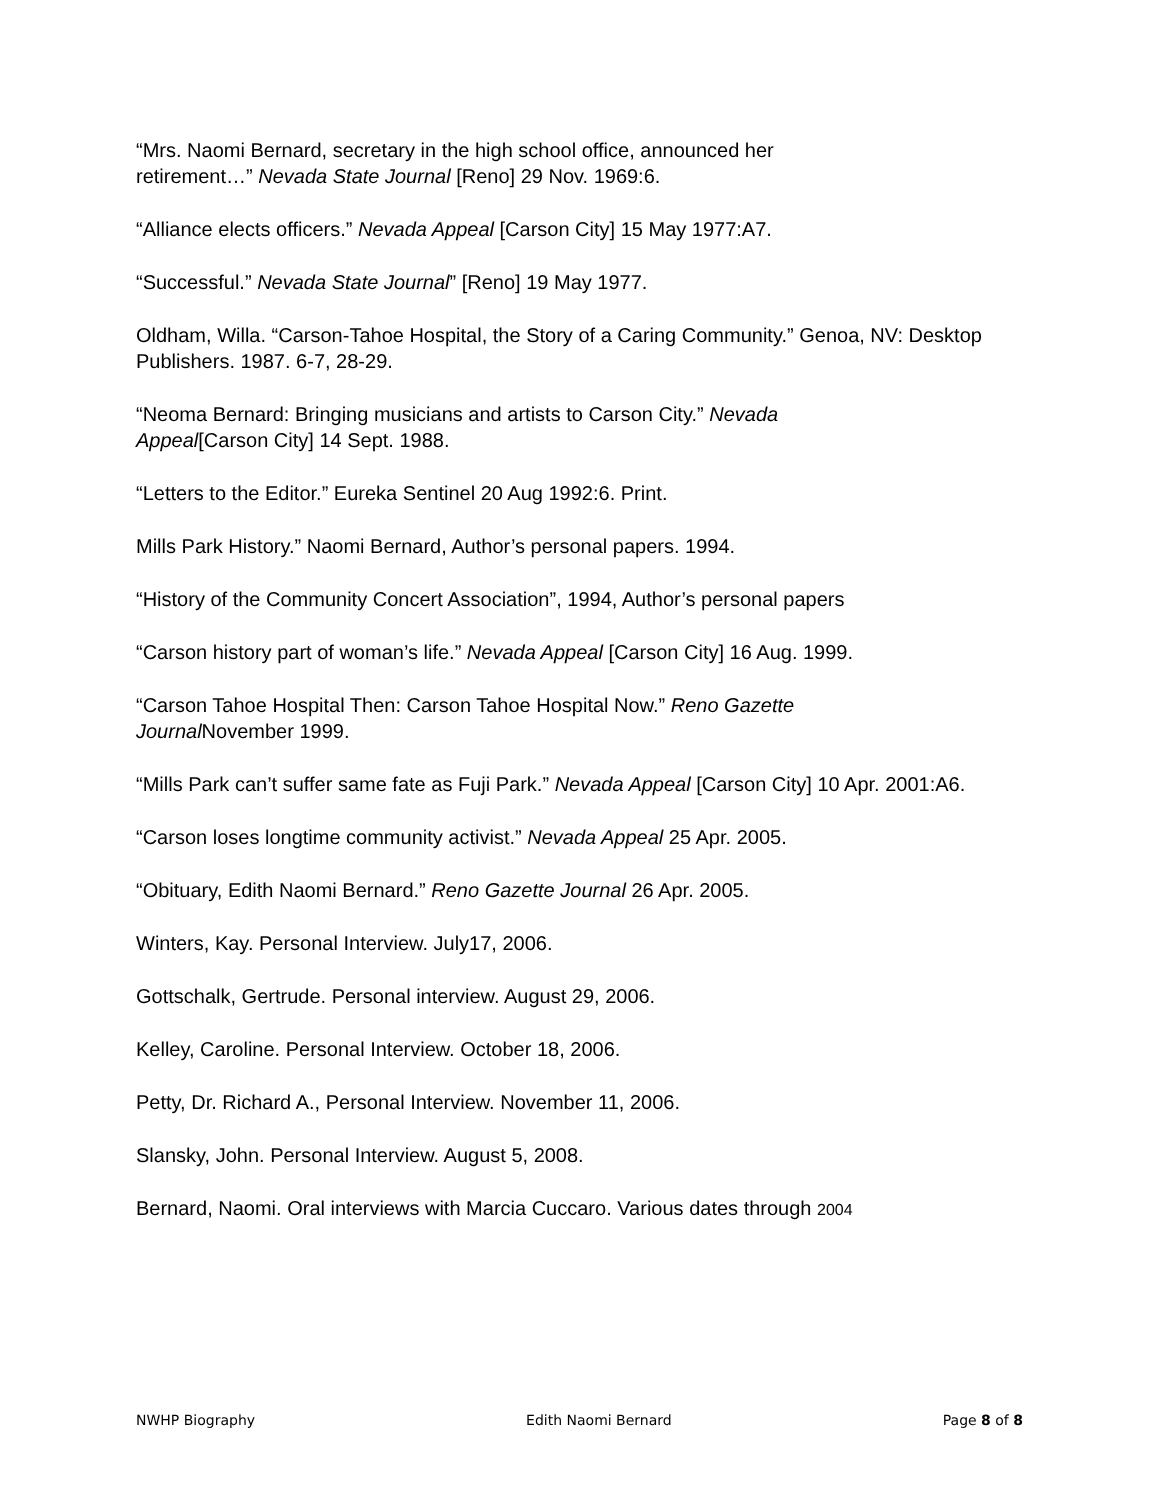“Mrs. Naomi Bernard, secretary in the high school office, announced her
retirement…” Nevada State Journal [Reno] 29 Nov. 1969:6.
“Alliance elects officers.” Nevada Appeal [Carson City] 15 May 1977:A7.
“Successful.” Nevada State Journal” [Reno] 19 May 1977.
Oldham, Willa. “Carson-Tahoe Hospital, the Story of a Caring Community.” Genoa, NV: Desktop Publishers. 1987. 6-7, 28-29.
“Neoma Bernard: Bringing musicians and artists to Carson City.” Nevada
Appeal[Carson City] 14 Sept. 1988.
“Letters to the Editor.” Eureka Sentinel 20 Aug 1992:6. Print.
Mills Park History.” Naomi Bernard, Author’s personal papers. 1994.
“History of the Community Concert Association”, 1994, Author’s personal papers
“Carson history part of woman’s life.” Nevada Appeal [Carson City] 16 Aug. 1999.
“Carson Tahoe Hospital Then: Carson Tahoe Hospital Now.” Reno Gazette
Journal November 1999.
“Mills Park can’t suffer same fate as Fuji Park.” Nevada Appeal [Carson City] 10 Apr. 2001:A6.
“Carson loses longtime community activist.” Nevada Appeal 25 Apr. 2005.
“Obituary, Edith Naomi Bernard.” Reno Gazette Journal 26 Apr. 2005.
Winters, Kay. Personal Interview. July17, 2006.
Gottschalk, Gertrude. Personal interview. August 29, 2006.
Kelley, Caroline. Personal Interview. October 18, 2006.
Petty, Dr. Richard A., Personal Interview. November 11, 2006.
Slansky, John. Personal Interview. August 5, 2008.
Bernard, Naomi. Oral interviews with Marcia Cuccaro. Various dates through 2004
NWHP Biography Edith Naomi Bernard Page 8 of 8